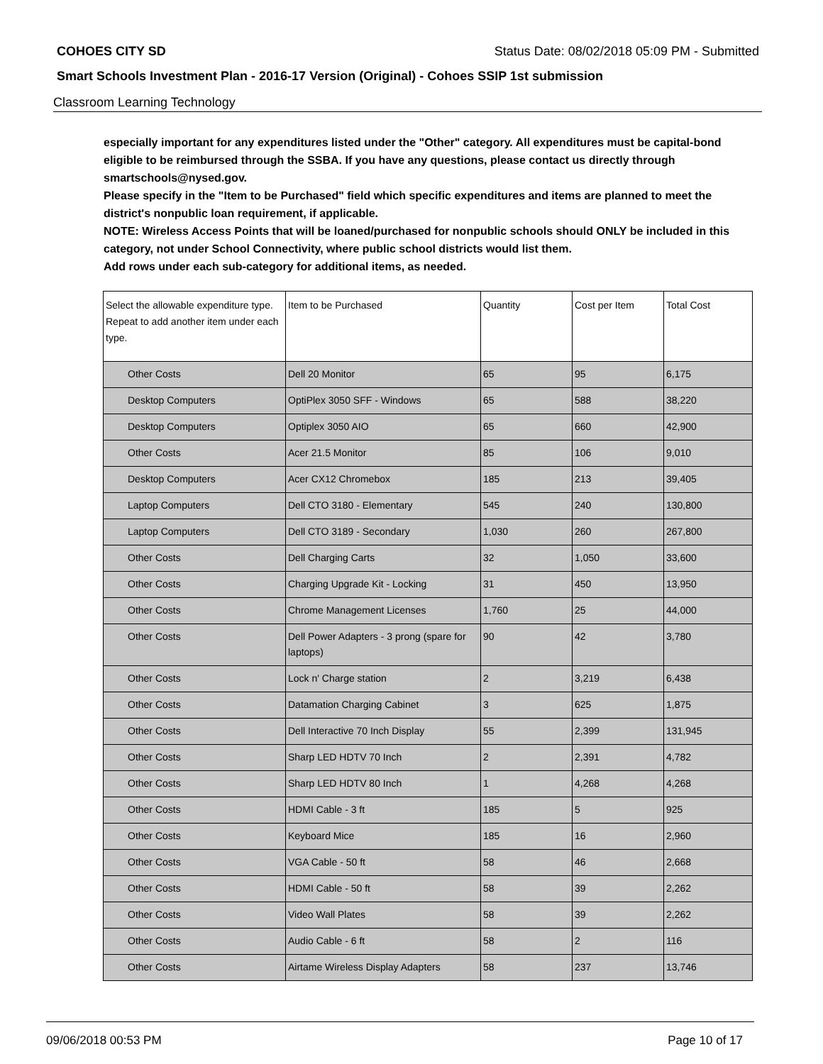COHOES CITY SD Status Date: 08/02/2018 05:09 PM - Submitted
Smart Schools Investment Plan - 2016-17 Version (Original) - Cohoes SSIP 1st submission
Classroom Learning Technology
especially important for any expenditures listed under the "Other" category. All expenditures must be capital-bond eligible to be reimbursed through the SSBA. If you have any questions, please contact us directly through smartschools@nysed.gov.
Please specify in the "Item to be Purchased" field which specific expenditures and items are planned to meet the district's nonpublic loan requirement, if applicable.
NOTE: Wireless Access Points that will be loaned/purchased for nonpublic schools should ONLY be included in this category, not under School Connectivity, where public school districts would list them.
Add rows under each sub-category for additional items, as needed.
| Select the allowable expenditure type. Repeat to add another item under each type. | Item to be Purchased | Quantity | Cost per Item | Total Cost |
| --- | --- | --- | --- | --- |
| Other Costs | Dell 20 Monitor | 65 | 95 | 6,175 |
| Desktop Computers | OptiPlex 3050 SFF - Windows | 65 | 588 | 38,220 |
| Desktop Computers | Optiplex 3050 AIO | 65 | 660 | 42,900 |
| Other Costs | Acer 21.5 Monitor | 85 | 106 | 9,010 |
| Desktop Computers | Acer CX12 Chromebox | 185 | 213 | 39,405 |
| Laptop Computers | Dell CTO 3180 - Elementary | 545 | 240 | 130,800 |
| Laptop Computers | Dell CTO 3189 - Secondary | 1,030 | 260 | 267,800 |
| Other Costs | Dell Charging Carts | 32 | 1,050 | 33,600 |
| Other Costs | Charging Upgrade Kit - Locking | 31 | 450 | 13,950 |
| Other Costs | Chrome Management Licenses | 1,760 | 25 | 44,000 |
| Other Costs | Dell Power Adapters - 3 prong (spare for laptops) | 90 | 42 | 3,780 |
| Other Costs | Lock n' Charge station | 2 | 3,219 | 6,438 |
| Other Costs | Datamation Charging Cabinet | 3 | 625 | 1,875 |
| Other Costs | Dell Interactive 70 Inch Display | 55 | 2,399 | 131,945 |
| Other Costs | Sharp LED HDTV 70 Inch | 2 | 2,391 | 4,782 |
| Other Costs | Sharp LED HDTV 80 Inch | 1 | 4,268 | 4,268 |
| Other Costs | HDMI Cable - 3 ft | 185 | 5 | 925 |
| Other Costs | Keyboard Mice | 185 | 16 | 2,960 |
| Other Costs | VGA Cable - 50 ft | 58 | 46 | 2,668 |
| Other Costs | HDMI Cable - 50 ft | 58 | 39 | 2,262 |
| Other Costs | Video Wall Plates | 58 | 39 | 2,262 |
| Other Costs | Audio Cable - 6 ft | 58 | 2 | 116 |
| Other Costs | Airtame Wireless Display Adapters | 58 | 237 | 13,746 |
09/06/2018 00:53 PM Page 10 of 17